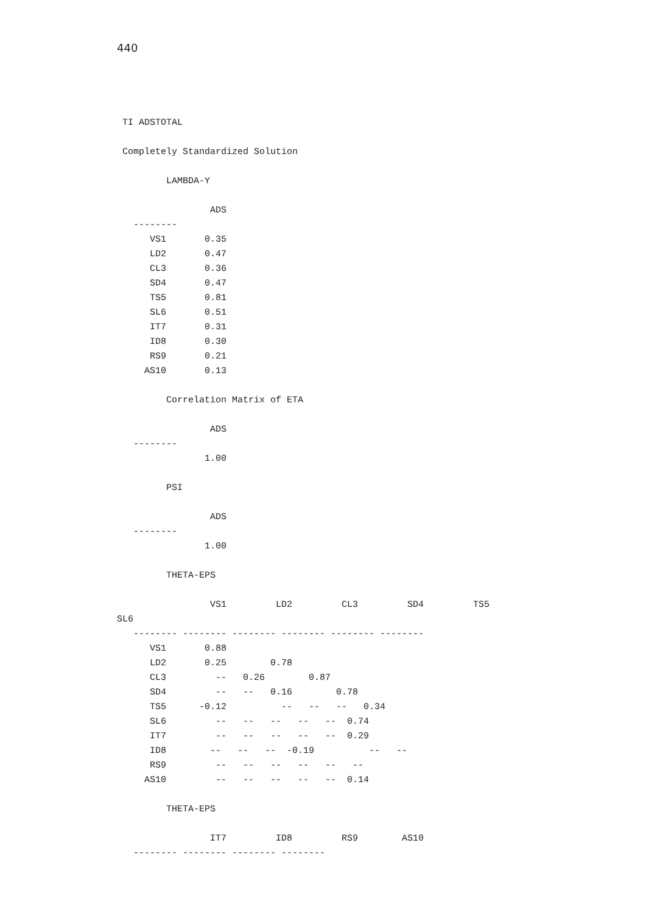440
 TI ADSTOTAL

 Completely Standardized Solution

         LAMBDA-Y

                 ADS
   --------
      VS1       0.35
      LD2       0.47
      CL3       0.36
      SD4       0.47
      TS5       0.81
      SL6       0.51
      IT7       0.31
      ID8       0.30
      RS9       0.21
     AS10       0.13

         Correlation Matrix of ETA

                 ADS
   --------
                1.00

         PSI

                 ADS
   --------
                1.00

         THETA-EPS

                 VS1         LD2         CL3         SD4         TS5
SL6
   -------- -------- -------- -------- -------- --------
      VS1       0.88
      LD2       0.25        0.78
      CL3         --   0.26        0.87
      SD4         --   --   0.16        0.78
      TS5      -0.12          --   --   --   0.34
      SL6         --   --   --   --   --  0.74
      IT7         --   --   --   --   --  0.29
      ID8        --   --   --  -0.19          --   --
      RS9         --   --   --   --   --   --
     AS10         --   --   --   --   --  0.14

         THETA-EPS

                 IT7         ID8         RS9        AS10
   -------- -------- -------- --------